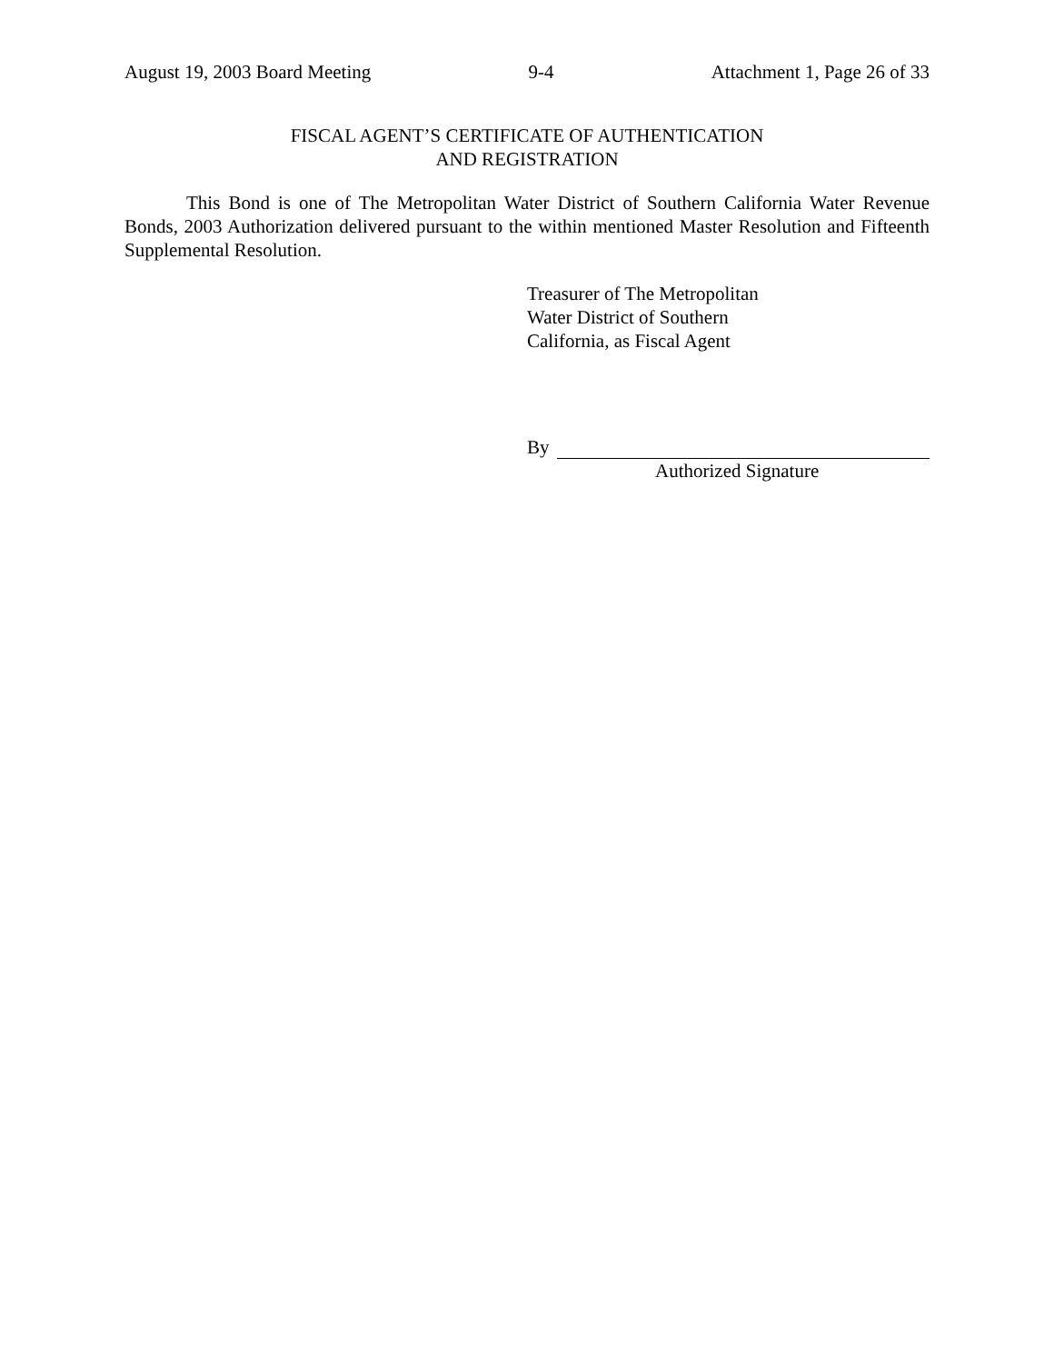August 19, 2003 Board Meeting 9-4 Attachment 1, Page 26 of 33
FISCAL AGENT’S CERTIFICATE OF AUTHENTICATION
AND REGISTRATION
This Bond is one of The Metropolitan Water District of Southern California Water Revenue Bonds, 2003 Authorization delivered pursuant to the within mentioned Master Resolution and Fifteenth Supplemental Resolution.
Treasurer of The Metropolitan
Water District of Southern
California, as Fiscal Agent
By
Authorized Signature